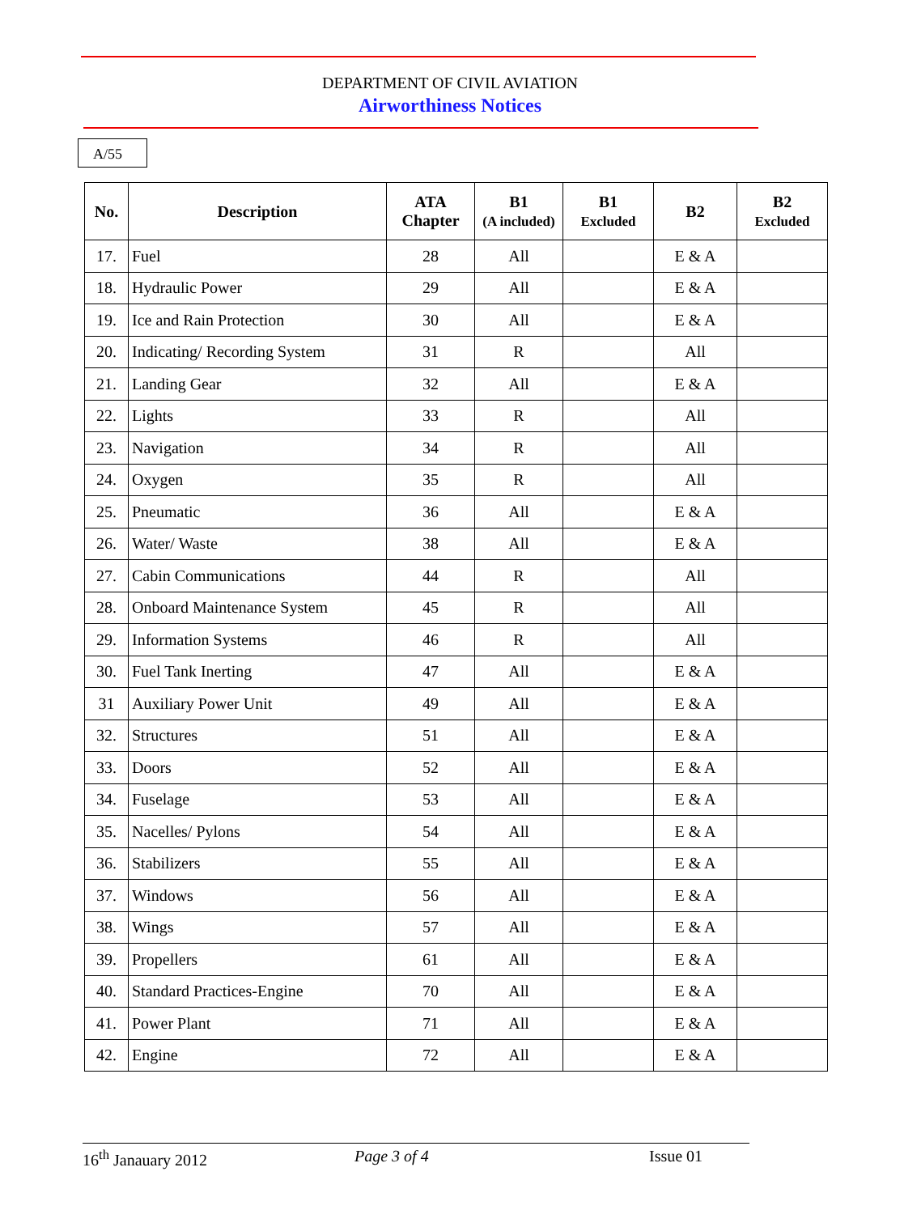DEPARTMENT OF CIVIL AVIATION
Airworthiness Notices
A/55
| No. | Description | ATA Chapter | B1 (A included) | B1 Excluded | B2 | B2 Excluded |
| --- | --- | --- | --- | --- | --- | --- |
| 17. | Fuel | 28 | All | | E & A | |
| 18. | Hydraulic Power | 29 | All | | E & A | |
| 19. | Ice and Rain Protection | 30 | All | | E & A | |
| 20. | Indicating/ Recording System | 31 | R | | All | |
| 21. | Landing Gear | 32 | All | | E & A | |
| 22. | Lights | 33 | R | | All | |
| 23. | Navigation | 34 | R | | All | |
| 24. | Oxygen | 35 | R | | All | |
| 25. | Pneumatic | 36 | All | | E & A | |
| 26. | Water/ Waste | 38 | All | | E & A | |
| 27. | Cabin Communications | 44 | R | | All | |
| 28. | Onboard Maintenance System | 45 | R | | All | |
| 29. | Information Systems | 46 | R | | All | |
| 30. | Fuel Tank Inerting | 47 | All | | E & A | |
| 31 | Auxiliary Power Unit | 49 | All | | E & A | |
| 32. | Structures | 51 | All | | E & A | |
| 33. | Doors | 52 | All | | E & A | |
| 34. | Fuselage | 53 | All | | E & A | |
| 35. | Nacelles/ Pylons | 54 | All | | E & A | |
| 36. | Stabilizers | 55 | All | | E & A | |
| 37. | Windows | 56 | All | | E & A | |
| 38. | Wings | 57 | All | | E & A | |
| 39. | Propellers | 61 | All | | E & A | |
| 40. | Standard Practices-Engine | 70 | All | | E & A | |
| 41. | Power Plant | 71 | All | | E & A | |
| 42. | Engine | 72 | All | | E & A | |
16<sup>th</sup> Janauary 2012 Page 3 of 4 Issue 01